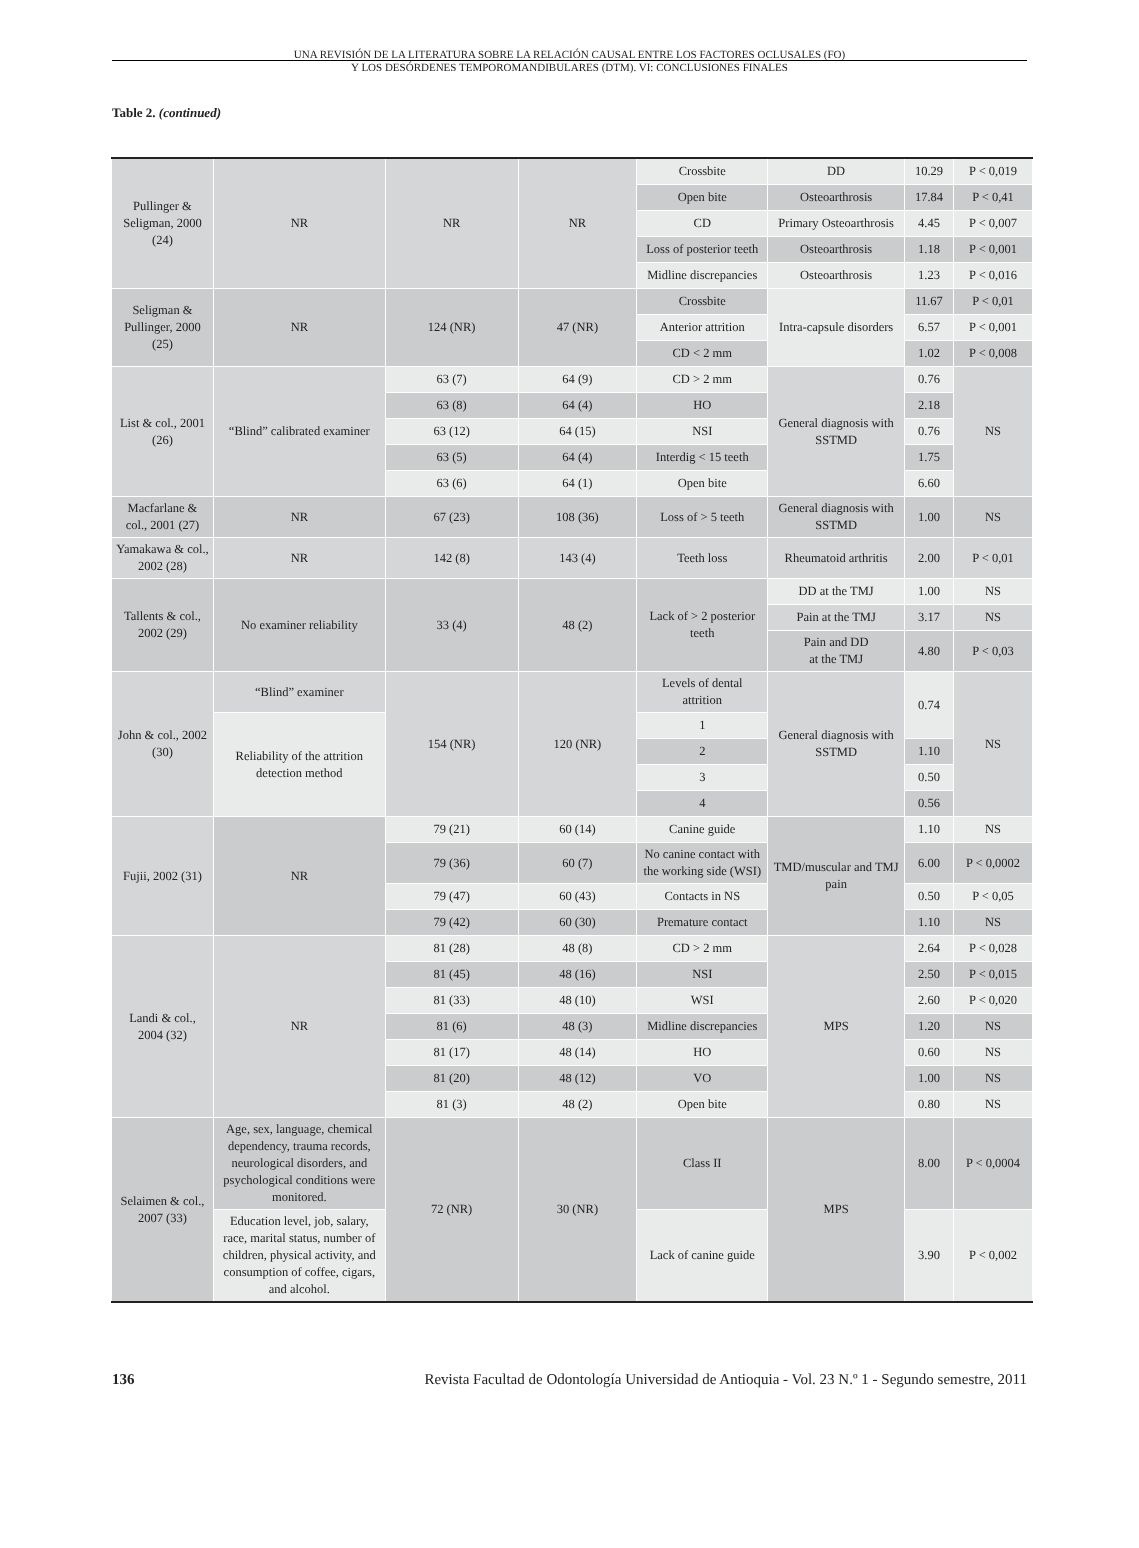UNA REVISIÓN DE LA LITERATURA SOBRE LA RELACIÓN CAUSAL ENTRE LOS FACTORES OCLUSALES (FO)
Y LOS DESÓRDENES TEMPOROMANDIBULARES (DTM). VI: CONCLUSIONES FINALES
Table 2. (continued)
| Pullinger & Seligman, 2000 (24) | NR | NR | NR | Crossbite | DD | 10.29 | P < 0,019 |
| | | | | Open bite | Osteoarthrosis | 17.84 | P < 0,41 |
| | | | | CD | Primary Osteoarthrosis | 4.45 | P < 0,007 |
| | | | | Loss of posterior teeth | Osteoarthrosis | 1.18 | P < 0,001 |
| | | | | Midline discrepancies | Osteoarthrosis | 1.23 | P < 0,016 |
| Seligman & Pullinger, 2000 (25) | NR | 124 (NR) | 47 (NR) | Crossbite | Intra-capsule disorders | 11.67 | P < 0,01 |
| | | | | Anterior attrition | | 6.57 | P < 0,001 |
| | | | | CD < 2 mm | | 1.02 | P < 0,008 |
| List & col., 2001 (26) | “Blind” calibrated examiner | 63 (7) | 64 (9) | CD > 2 mm | General diagnosis with SSTMD | 0.76 | NS |
| | | 63 (8) | 64 (4) | HO | | 2.18 | |
| | | 63 (12) | 64 (15) | NSI | | 0.76 | |
| | | 63 (5) | 64 (4) | Interdig < 15 teeth | | 1.75 | |
| | | 63 (6) | 64 (1) | Open bite | | 6.60 | |
| Macfarlane & col., 2001 (27) | NR | 67 (23) | 108 (36) | Loss of > 5 teeth | General diagnosis with SSTMD | 1.00 | NS |
| Yamakawa & col., 2002 (28) | NR | 142 (8) | 143 (4) | Teeth loss | Rheumatoid arthritis | 2.00 | P < 0,01 |
| Tallents & col., 2002 (29) | No examiner reliability | 33 (4) | 48 (2) | Lack of > 2 posterior teeth | DD at the TMJ | 1.00 | NS |
| | | | | | Pain at the TMJ | 3.17 | NS |
| | | | | | Pain and DD at the TMJ | 4.80 | P < 0,03 |
| John & col., 2002 (30) | “Blind” examiner | 154 (NR) | 120 (NR) | Levels of dental attrition | General diagnosis with SSTMD | 0.74 | NS |
| | Reliability of the attrition detection method | | | 1 | | | |
| | | | | 2 | | 1.10 | |
| | | | | 3 | | 0.50 | |
| | | | | 4 | | 0.56 | |
| Fujii, 2002 (31) | NR | 79 (21) | 60 (14) | Canine guide | TMD/muscular and TMJ pain | 1.10 | NS |
| | | 79 (36) | 60 (7) | No canine contact with the working side (WSI) | | 6.00 | P < 0,0002 |
| | | 79 (47) | 60 (43) | Contacts in NS | | 0.50 | P < 0,05 |
| | | 79 (42) | 60 (30) | Premature contact | | 1.10 | NS |
| Landi & col., 2004 (32) | NR | 81 (28) | 48 (8) | CD > 2 mm | MPS | 2.64 | P < 0,028 |
| | | 81 (45) | 48 (16) | NSI | | 2.50 | P < 0,015 |
| | | 81 (33) | 48 (10) | WSI | | 2.60 | P < 0,020 |
| | | 81 (6) | 48 (3) | Midline discrepancies | | 1.20 | NS |
| | | 81 (17) | 48 (14) | HO | | 0.60 | NS |
| | | 81 (20) | 48 (12) | VO | | 1.00 | NS |
| | | 81 (3) | 48 (2) | Open bite | | 0.80 | NS |
| Selaimen & col., 2007 (33) | Age, sex, language, chemical dependency, trauma records, neurological disorders, and psychological conditions were monitored. | 72 (NR) | 30 (NR) | Class II | MPS | 8.00 | P < 0,0004 |
| | Education level, job, salary, race, marital status, number of children, physical activity, and consumption of coffee, cigars, and alcohol. | | | Lack of canine guide | | 3.90 | P < 0,002 |
136 Revista Facultad de Odontología Universidad de Antioquia - Vol. 23 N.º 1 - Segundo semestre, 2011